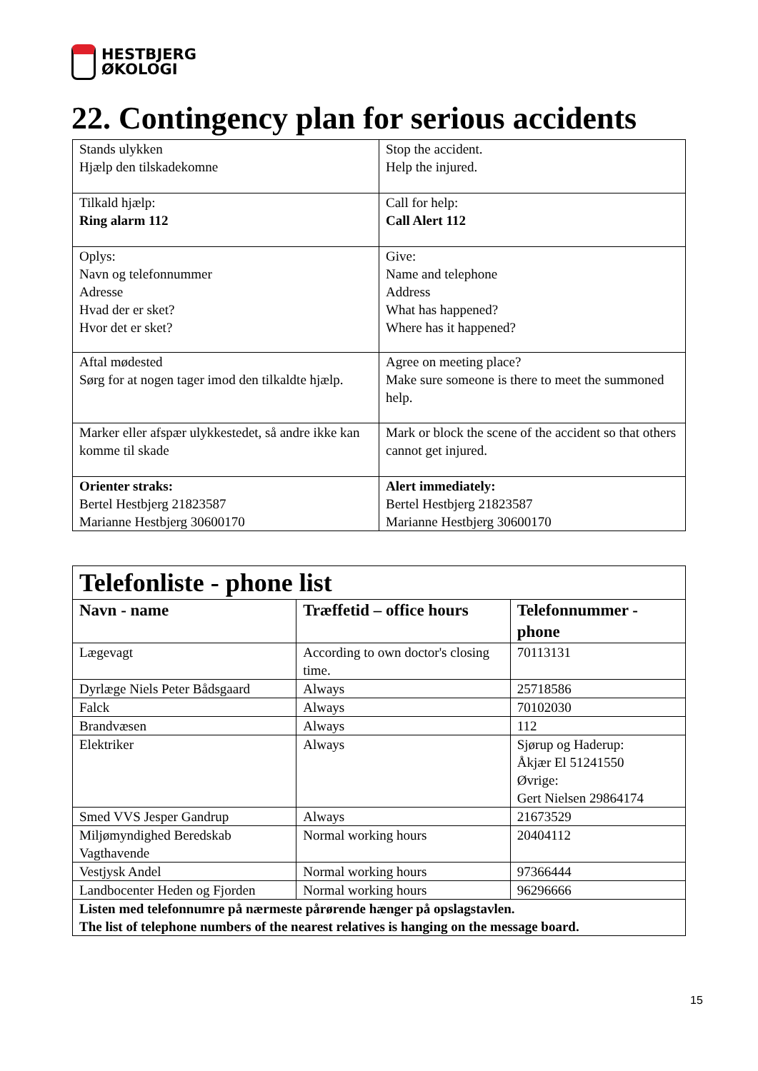HESTBJERG
ØKOLOGI
22. Contingency plan for serious accidents
| Stands ulykken Hjælp den tilskadekomne | Stop the accident. Help the injured. |
| Tilkald hjælp: Ring alarm 112 | Call for help: Call Alert 112 |
| Oplys: Navn og telefonnummer Adresse Hvad der er sket? Hvor det er sket? | Give: Name and telephone Address What has happened? Where has it happened? |
| Aftal mødested Sørg for at nogen tager imod den tilkaldte hjælp. | Agree on meeting place? Make sure someone is there to meet the summoned help. |
| Marker eller afspær ulykkestedet, så andre ikke kan komme til skade | Mark or block the scene of the accident so that others cannot get injured. |
| Orienter straks: Bertel Hestbjerg 21823587 Marianne Hestbjerg 30600170 | Alert immediately: Bertel Hestbjerg 21823587 Marianne Hestbjerg 30600170 |
| Telefonliste - phone list | | |
| --- | --- | --- |
| Navn - name | Træffetid – office hours | Telefonnummer - phone |
| Lægevagt | According to own doctor's closing time. | 70113131 |
| Dyrlæge Niels Peter Bådsgaard | Always | 25718586 |
| Falck | Always | 70102030 |
| Brandvæsen | Always | 112 |
| Elektriker | Always | Sjørup og Haderup: Åkjær El 51241550 Øvrige: Gert Nielsen 29864174 |
| Smed VVS Jesper Gandrup | Always | 21673529 |
| Miljømyndighed Beredskab Vagthavende | Normal working hours | 20404112 |
| Vestjysk Andel | Normal working hours | 97366444 |
| Landbocenter Heden og Fjorden | Normal working hours | 96296666 |
| Listen med telefonnumre på nærmeste pårørende hænger på opslagstavlen. The list of telephone numbers of the nearest relatives is hanging on the message board. | | |
15